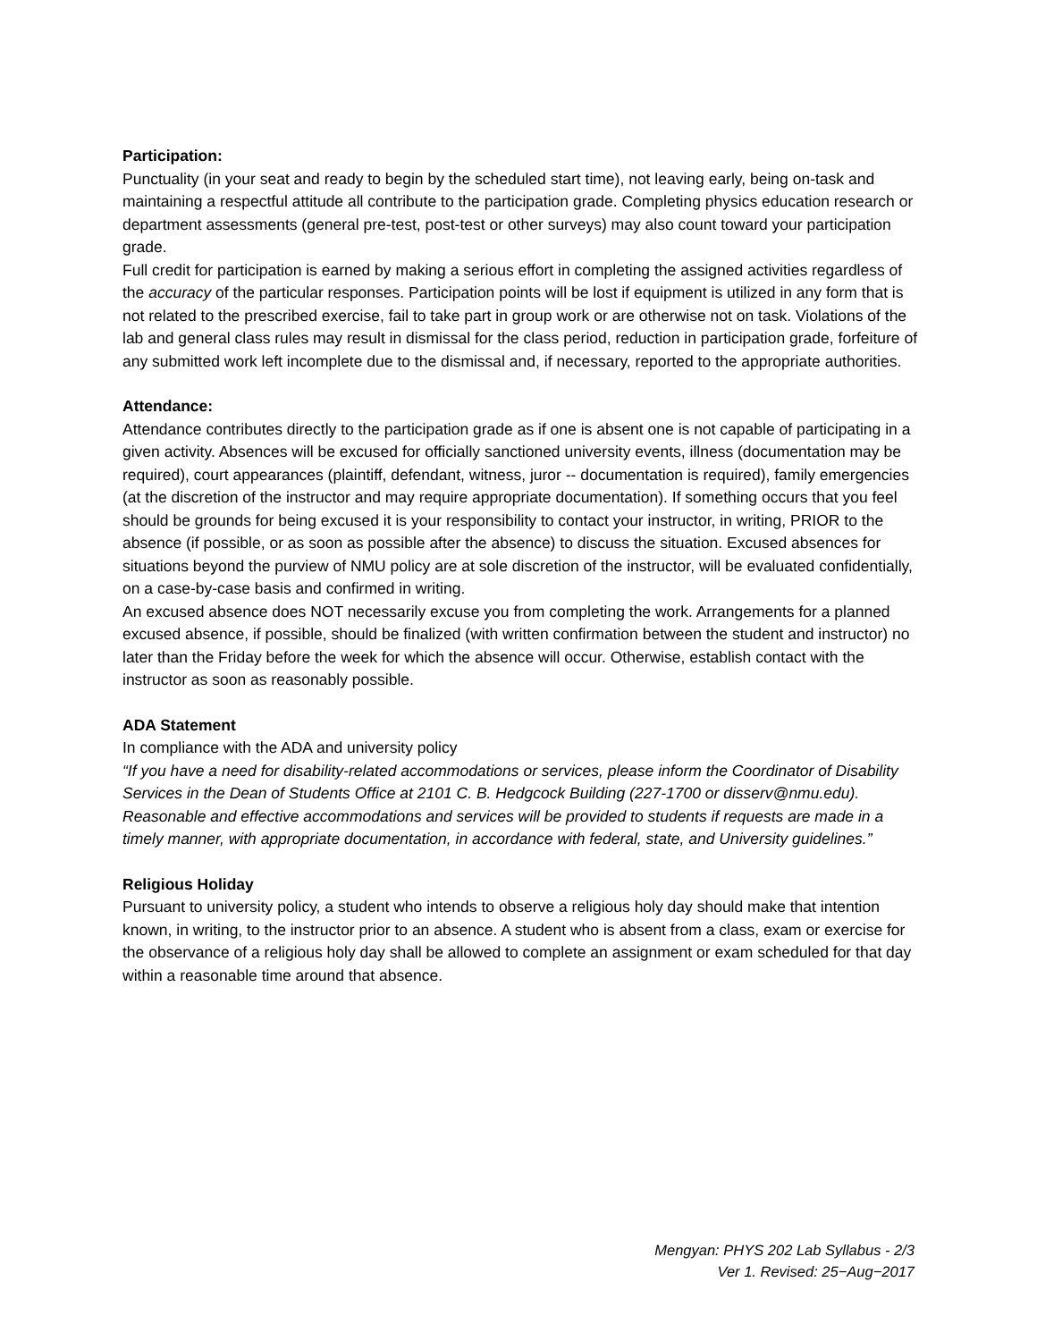Participation:
Punctuality (in your seat and ready to begin by the scheduled start time), not leaving early, being on-task and maintaining a respectful attitude all contribute to the participation grade. Completing physics education research or department assessments (general pre-test, post-test or other surveys) may also count toward your participation grade.
Full credit for participation is earned by making a serious effort in completing the assigned activities regardless of the accuracy of the particular responses. Participation points will be lost if equipment is utilized in any form that is not related to the prescribed exercise, fail to take part in group work or are otherwise not on task. Violations of the lab and general class rules may result in dismissal for the class period, reduction in participation grade, forfeiture of any submitted work left incomplete due to the dismissal and, if necessary, reported to the appropriate authorities.
Attendance:
Attendance contributes directly to the participation grade as if one is absent one is not capable of participating in a given activity. Absences will be excused for officially sanctioned university events, illness (documentation may be required), court appearances (plaintiff, defendant, witness, juror -- documentation is required), family emergencies (at the discretion of the instructor and may require appropriate documentation). If something occurs that you feel should be grounds for being excused it is your responsibility to contact your instructor, in writing, PRIOR to the absence (if possible, or as soon as possible after the absence) to discuss the situation. Excused absences for situations beyond the purview of NMU policy are at sole discretion of the instructor, will be evaluated confidentially, on a case-by-case basis and confirmed in writing.
An excused absence does NOT necessarily excuse you from completing the work. Arrangements for a planned excused absence, if possible, should be finalized (with written confirmation between the student and instructor) no later than the Friday before the week for which the absence will occur. Otherwise, establish contact with the instructor as soon as reasonably possible.
ADA Statement
In compliance with the ADA and university policy
“If you have a need for disability-related accommodations or services, please inform the Coordinator of Disability Services in the Dean of Students Office at 2101 C. B. Hedgcock Building (227-1700 or disserv@nmu.edu). Reasonable and effective accommodations and services will be provided to students if requests are made in a timely manner, with appropriate documentation, in accordance with federal, state, and University guidelines.”
Religious Holiday
Pursuant to university policy, a student who intends to observe a religious holy day should make that intention known, in writing, to the instructor prior to an absence. A student who is absent from a class, exam or exercise for the observance of a religious holy day shall be allowed to complete an assignment or exam scheduled for that day within a reasonable time around that absence.
Mengyan: PHYS 202 Lab Syllabus - 2/3
Ver 1. Revised: 25−Aug−2017